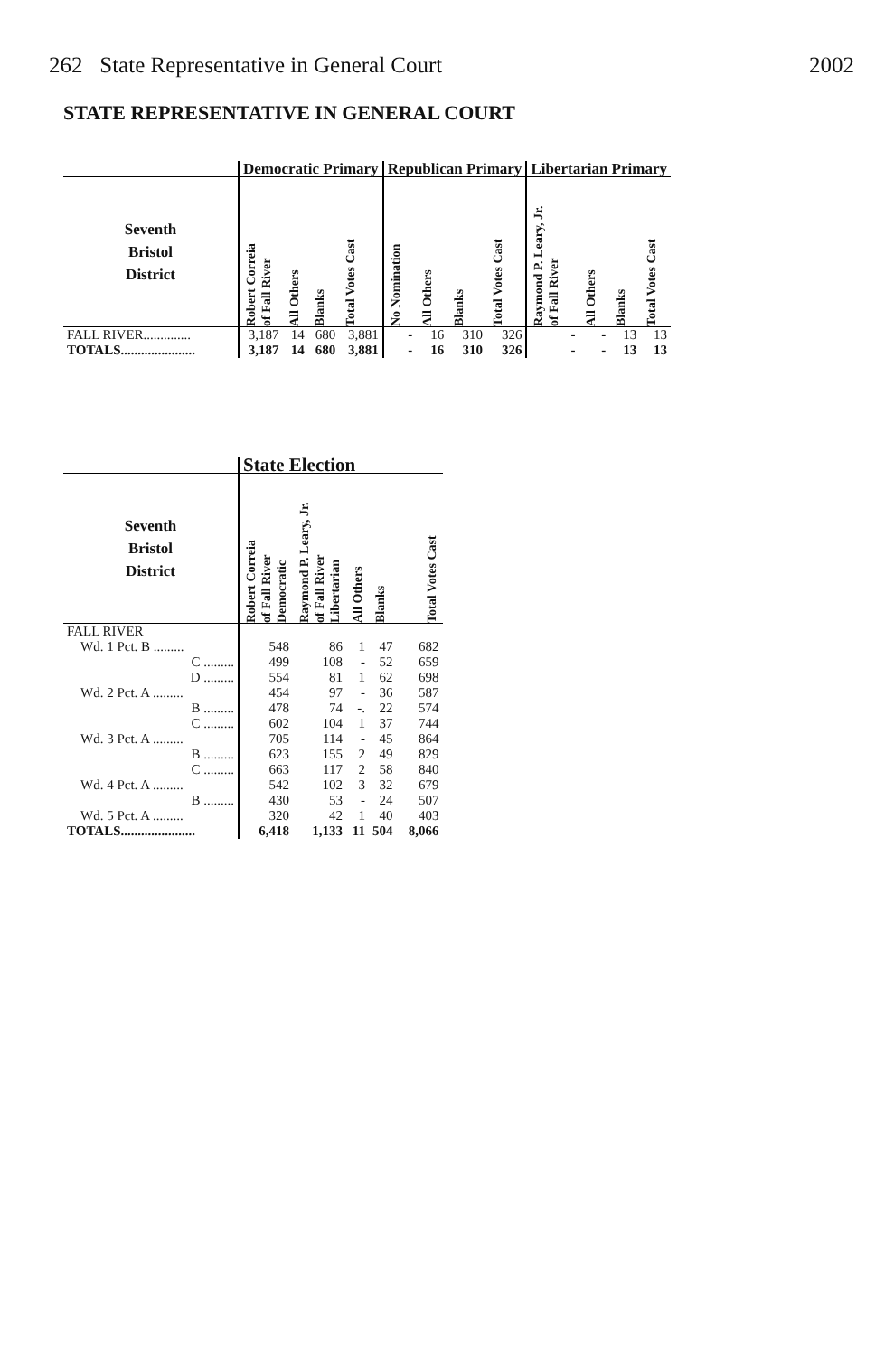262 State Representative in General Court 2002
STATE REPRESENTATIVE IN GENERAL COURT
| | Democratic Primary | | | | Republican Primary | | | | Libertarian Primary | | | |
| --- | --- | --- | --- | --- | --- | --- | --- | --- | --- | --- | --- | --- |
| Seventh Bristol District | Robert Correia of Fall River | All Others | Blanks | Total Votes Cast | No Nomination | All Others | Blanks | Total Votes Cast | Raymond P. Leary, Jr. of Fall River | All Others | Blanks | Total Votes Cast |
| FALL RIVER.............. | 3,187 | 14 | 680 | 3,881 | - | 16 | 310 | 326 | - | - | 13 | 13 |
| TOTALS...................... | 3,187 | 14 | 680 | 3,881 | - | 16 | 310 | 326 | - | - | 13 | 13 |
| | State Election | | | | |
| --- | --- | --- | --- | --- | --- |
| Seventh Bristol District | Robert Correia of Fall River Democratic | Raymond P. Leary, Jr. of Fall River Libertarian | All Others | Blanks | Total Votes Cast |
| FALL RIVER | | | | | |
| Wd. 1 Pct. B ......... | 548 | 86 | 1 | 47 | 682 |
| C ......... | 499 | 108 | - | 52 | 659 |
| D ......... | 554 | 81 | 1 | 62 | 698 |
| Wd. 2 Pct. A ......... | 454 | 97 | - | 36 | 587 |
| B ......... | 478 | 74 | -. | 22 | 574 |
| C ......... | 602 | 104 | 1 | 37 | 744 |
| Wd. 3 Pct. A ......... | 705 | 114 | - | 45 | 864 |
| B ......... | 623 | 155 | 2 | 49 | 829 |
| C ......... | 663 | 117 | 2 | 58 | 840 |
| Wd. 4 Pct. A ......... | 542 | 102 | 3 | 32 | 679 |
| B ......... | 430 | 53 | - | 24 | 507 |
| Wd. 5 Pct. A ......... | 320 | 42 | 1 | 40 | 403 |
| TOTALS...................... | 6,418 | 1,133 | 11 | 504 | 8,066 |